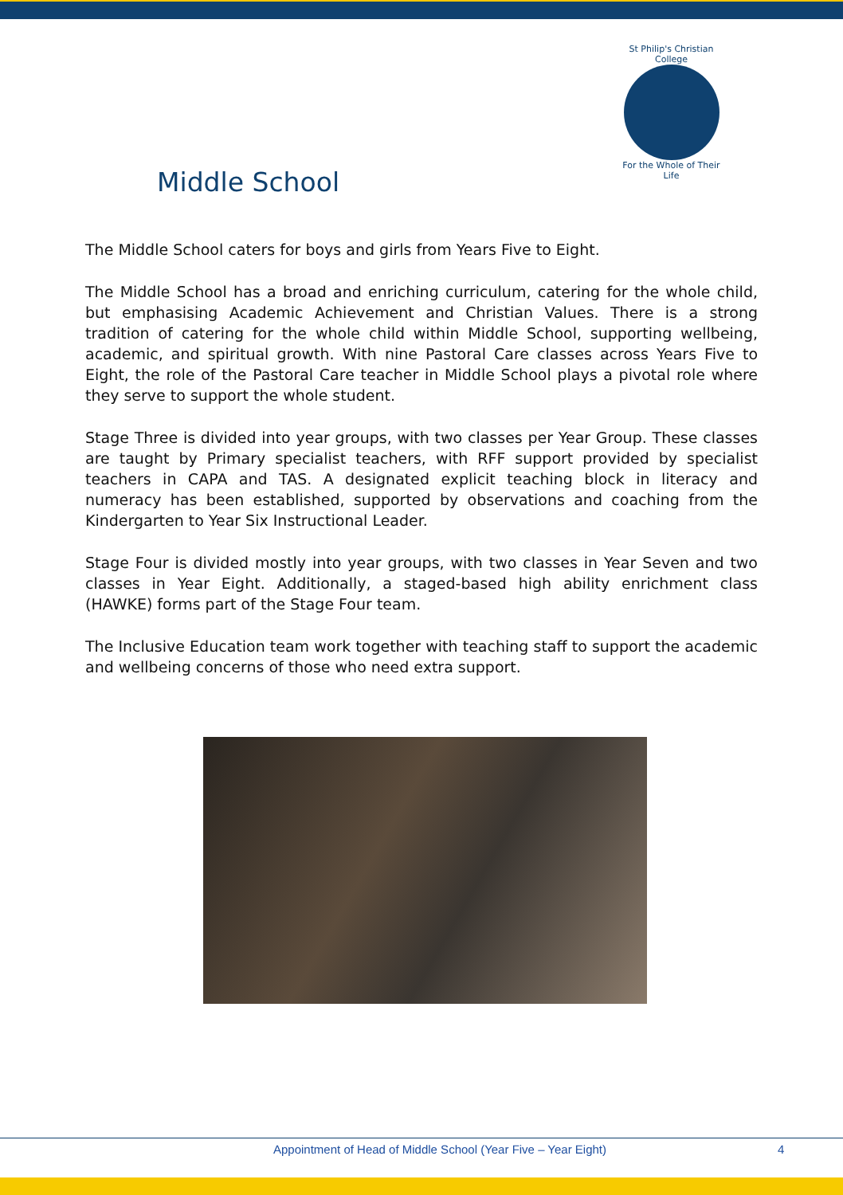St Philip's Christian College
For the Whole of Their Life
Middle School
The Middle School caters for boys and girls from Years Five to Eight.
The Middle School has a broad and enriching curriculum, catering for the whole child, but emphasising Academic Achievement and Christian Values. There is a strong tradition of catering for the whole child within Middle School, supporting wellbeing, academic, and spiritual growth. With nine Pastoral Care classes across Years Five to Eight, the role of the Pastoral Care teacher in Middle School plays a pivotal role where they serve to support the whole student.
Stage Three is divided into year groups, with two classes per Year Group. These classes are taught by Primary specialist teachers, with RFF support provided by specialist teachers in CAPA and TAS. A designated explicit teaching block in literacy and numeracy has been established, supported by observations and coaching from the Kindergarten to Year Six Instructional Leader.
Stage Four is divided mostly into year groups, with two classes in Year Seven and two classes in Year Eight. Additionally, a staged-based high ability enrichment class (HAWKE) forms part of the Stage Four team.
The Inclusive Education team work together with teaching staff to support the academic and wellbeing concerns of those who need extra support.
Appointment of Head of Middle School (Year Five – Year Eight) 4